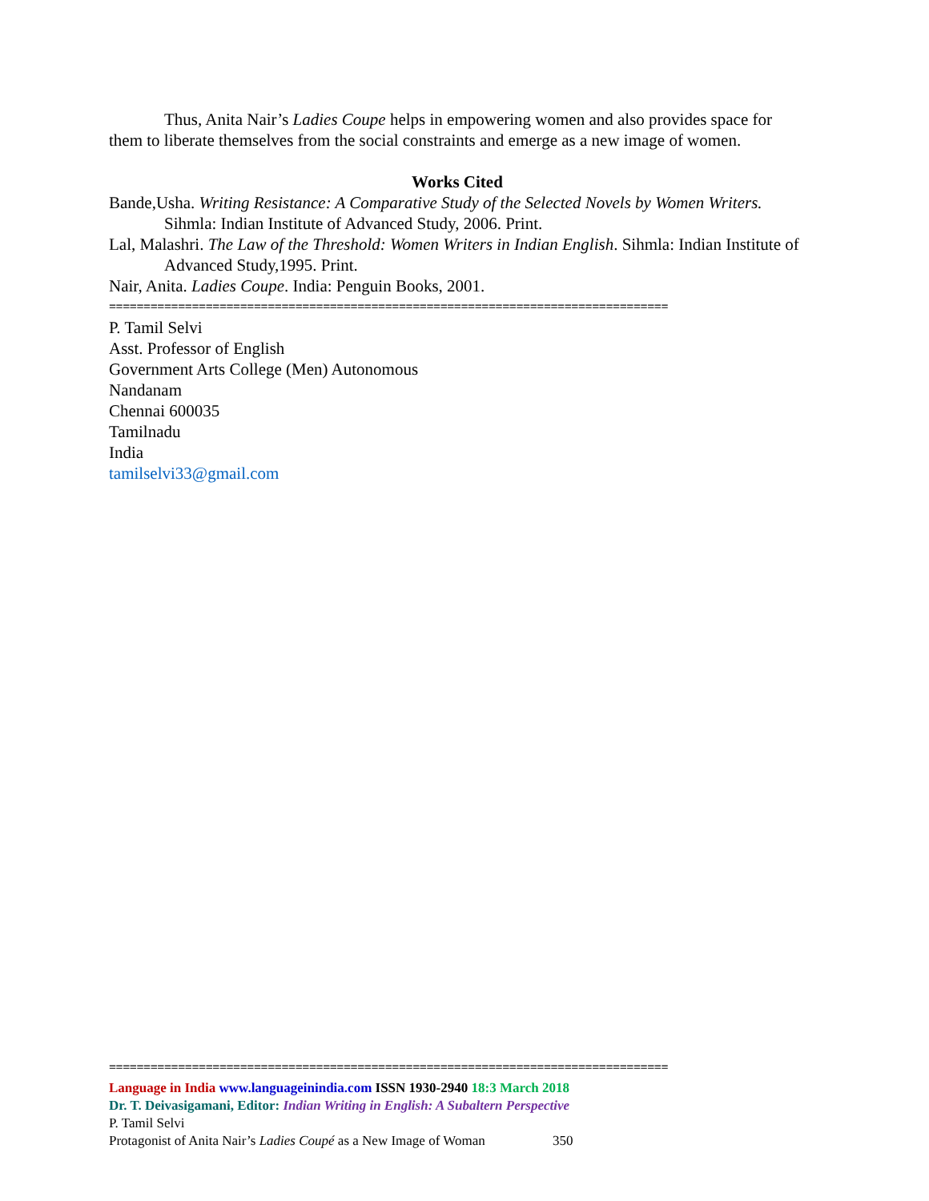Thus, Anita Nair’s Ladies Coupe helps in empowering women and also provides space for them to liberate themselves from the social constraints and emerge as a new image of women.
Works Cited
Bande,Usha. Writing Resistance: A Comparative Study of the Selected Novels by Women Writers. Sihmla: Indian Institute of Advanced Study, 2006. Print.
Lal, Malashri. The Law of the Threshold: Women Writers in Indian English. Sihmla: Indian Institute of Advanced Study,1995. Print.
Nair, Anita. Ladies Coupe. India: Penguin Books, 2001.
=================================================================================
P. Tamil Selvi
Asst. Professor of English
Government Arts College (Men) Autonomous
Nandanam
Chennai 600035
Tamilnadu
India
tamilselvi33@gmail.com
=================================================================================
Language in India www.languageinindia.com ISSN 1930-2940 18:3 March 2018
Dr. T. Deivasigamani, Editor: Indian Writing in English: A Subaltern Perspective
P. Tamil Selvi
Protagonist of Anita Nair’s Ladies Coupé as a New Image of Woman 350